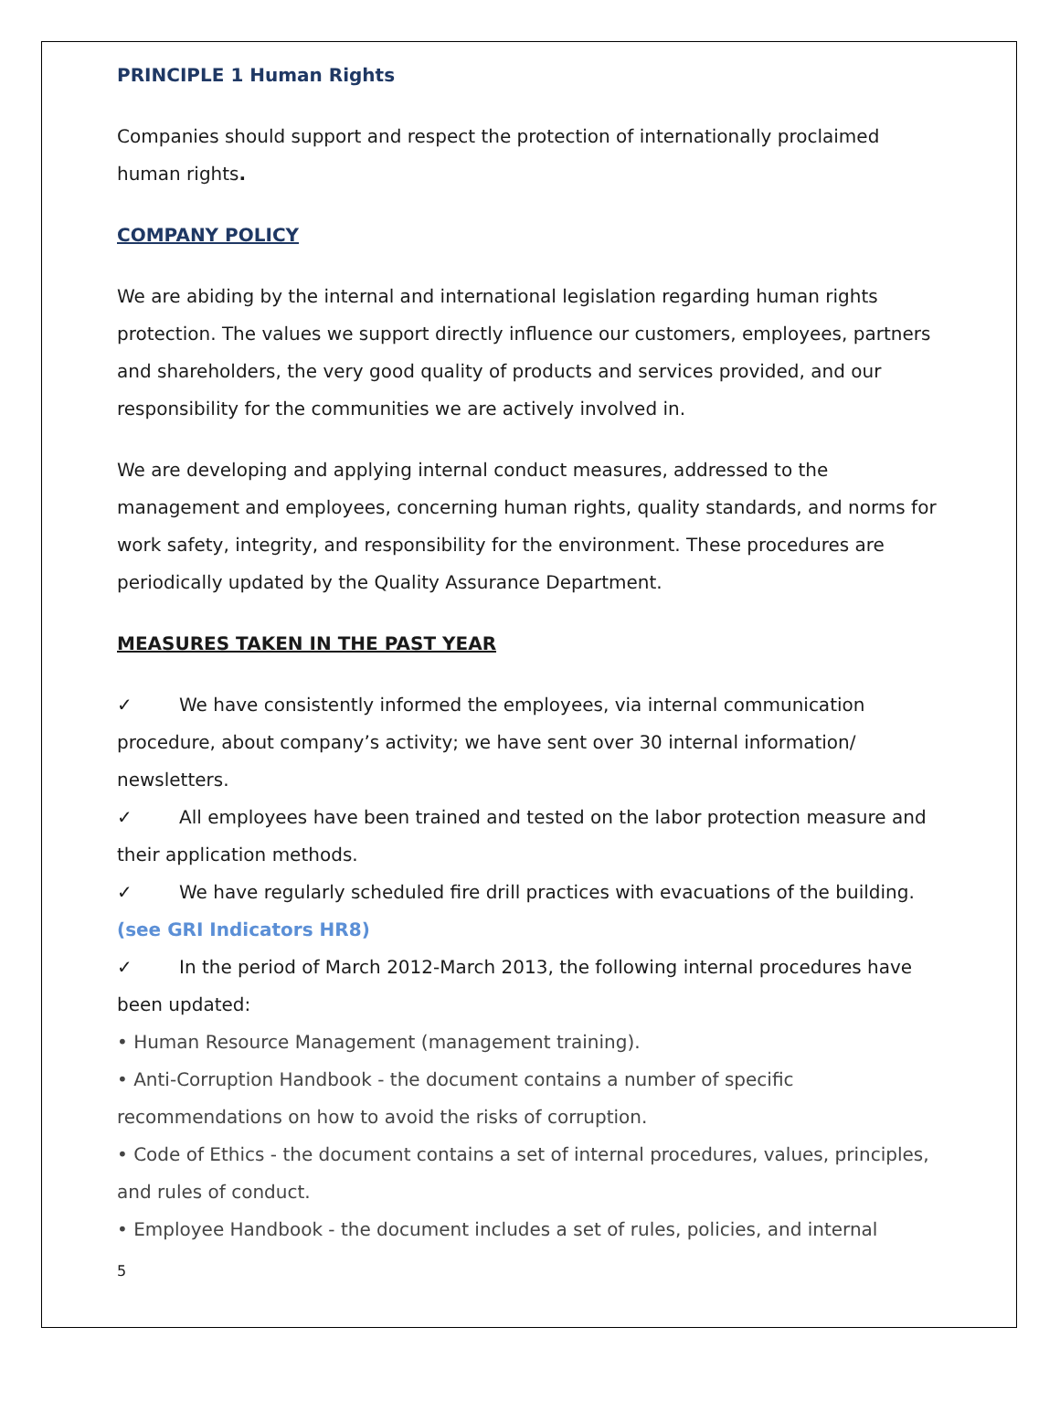PRINCIPLE 1 Human Rights
Companies should support and respect the protection of internationally proclaimed human rights.
COMPANY POLICY
We are abiding by the internal and international legislation regarding human rights protection. The values we support directly influence our customers, employees, partners and shareholders, the very good quality of products and services provided, and our responsibility for the communities we are actively involved in.
We are developing and applying internal conduct measures, addressed to the management and employees, concerning human rights, quality standards, and norms for work safety, integrity, and responsibility for the environment. These procedures are periodically updated by the Quality Assurance Department.
MEASURES TAKEN IN THE PAST YEAR
✓ We have consistently informed the employees, via internal communication procedure, about company’s activity; we have sent over 30 internal information/ newsletters.
✓ All employees have been trained and tested on the labor protection measure and their application methods.
✓ We have regularly scheduled fire drill practices with evacuations of the building. (see GRI Indicators HR8)
✓ In the period of March 2012-March 2013, the following internal procedures have been updated:
• Human Resource Management (management training).
• Anti-Corruption Handbook - the document contains a number of specific recommendations on how to avoid the risks of corruption.
• Code of Ethics - the document contains a set of internal procedures, values, principles, and rules of conduct.
• Employee Handbook - the document includes a set of rules, policies, and internal
5